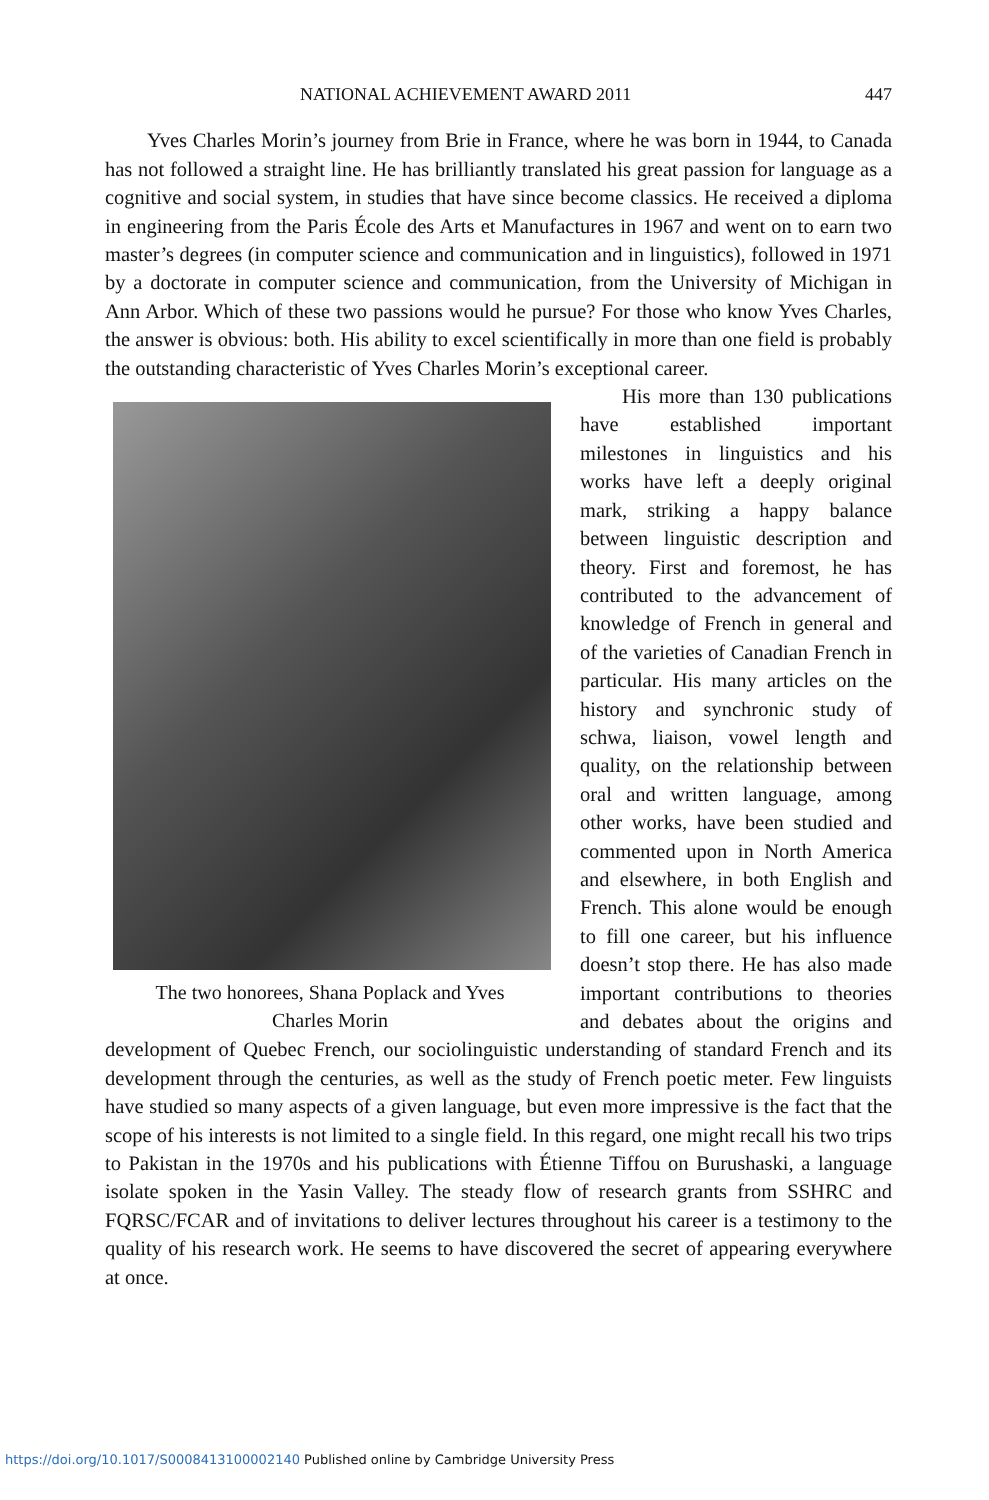NATIONAL ACHIEVEMENT AWARD 2011 447
Yves Charles Morin’s journey from Brie in France, where he was born in 1944, to Canada has not followed a straight line. He has brilliantly translated his great passion for language as a cognitive and social system, in studies that have since become classics. He received a diploma in engineering from the Paris École des Arts et Manufactures in 1967 and went on to earn two master’s degrees (in computer science and communication and in linguistics), followed in 1971 by a doctorate in computer science and communication, from the University of Michigan in Ann Arbor. Which of these two passions would he pursue? For those who know Yves Charles, the answer is obvious: both. His ability to excel scientifically in more than one field is probably the outstanding characteristic of Yves Charles Morin’s exceptional career.
The two honorees, Shana Poplack and Yves
Charles Morin
His more than 130 publications have established important milestones in linguistics and his works have left a deeply original mark, striking a happy balance between linguistic description and theory. First and foremost, he has contributed to the advancement of knowledge of French in general and of the varieties of Canadian French in particular. His many articles on the history and synchronic study of schwa, liaison, vowel length and quality, on the relationship between oral and written language, among other works, have been studied and commented upon in North America and elsewhere, in both English and French. This alone would be enough to fill one career, but his influence doesn’t stop there. He has also made important contributions to theories and debates about the origins and development of Quebec French, our sociolinguistic understanding of standard French and its development through the centuries, as well as the study of French poetic meter. Few linguists have studied so many aspects of a given language, but even more impressive is the fact that the scope of his interests is not limited to a single field. In this regard, one might recall his two trips to Pakistan in the 1970s and his publications with Étienne Tiffou on Burushaski, a language isolate spoken in the Yasin Valley. The steady flow of research grants from SSHRC and FQRSC/FCAR and of invitations to deliver lectures throughout his career is a testimony to the quality of his research work. He seems to have discovered the secret of appearing everywhere at once.
https://doi.org/10.1017/S0008413100002140 Published online by Cambridge University Press